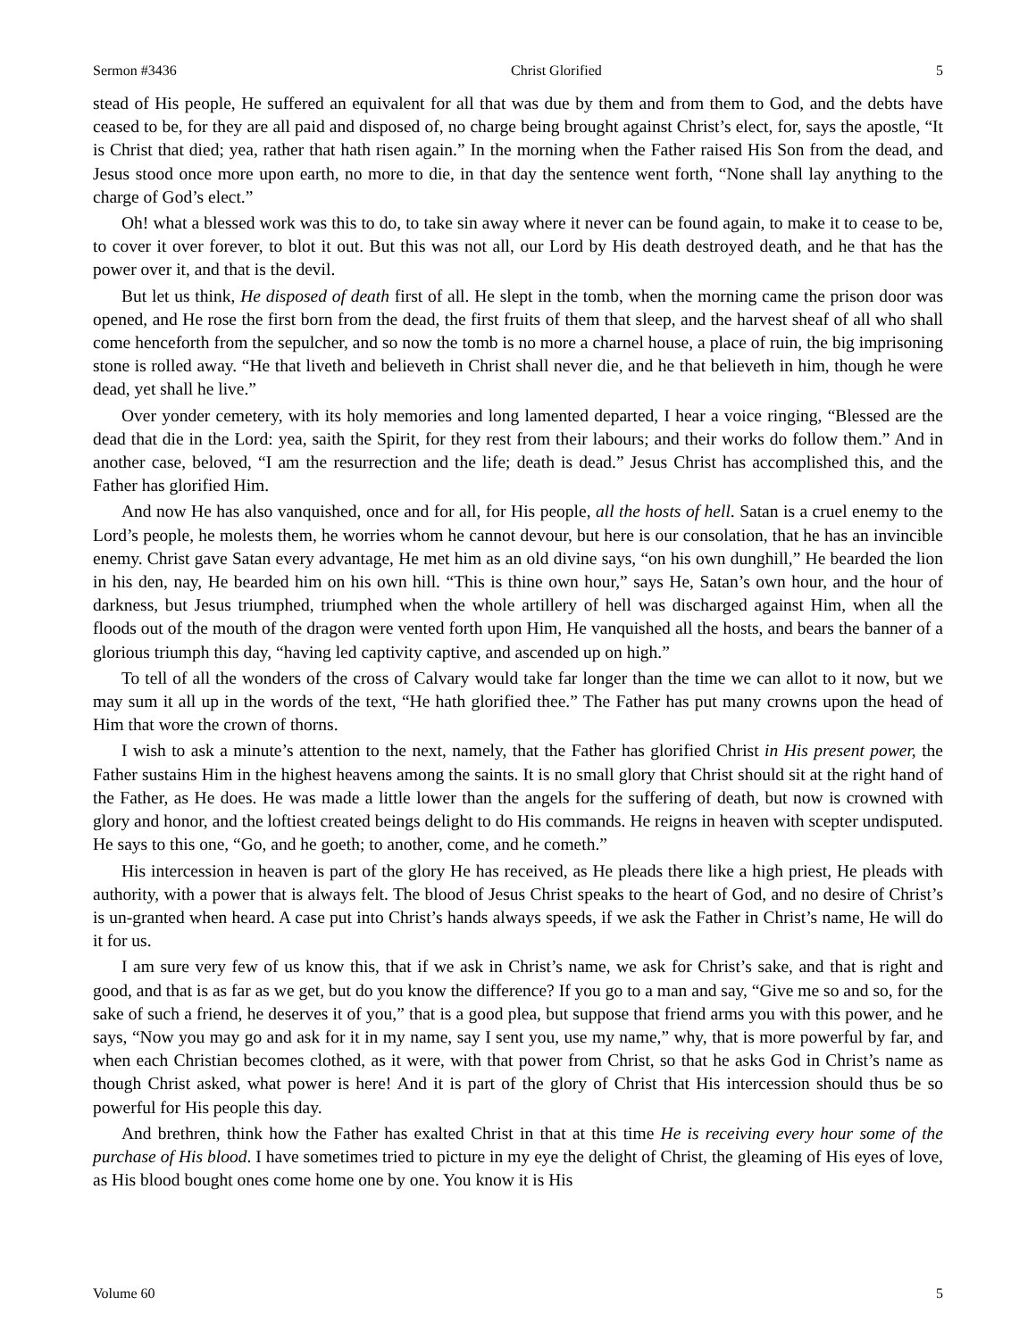Sermon #3436 Christ Glorified 5
stead of His people, He suffered an equivalent for all that was due by them and from them to God, and the debts have ceased to be, for they are all paid and disposed of, no charge being brought against Christ’s elect, for, says the apostle, “It is Christ that died; yea, rather that hath risen again.” In the morning when the Father raised His Son from the dead, and Jesus stood once more upon earth, no more to die, in that day the sentence went forth, “None shall lay anything to the charge of God’s elect.”
Oh! what a blessed work was this to do, to take sin away where it never can be found again, to make it to cease to be, to cover it over forever, to blot it out. But this was not all, our Lord by His death destroyed death, and he that has the power over it, and that is the devil.
But let us think, He disposed of death first of all. He slept in the tomb, when the morning came the prison door was opened, and He rose the first born from the dead, the first fruits of them that sleep, and the harvest sheaf of all who shall come henceforth from the sepulcher, and so now the tomb is no more a charnel house, a place of ruin, the big imprisoning stone is rolled away. “He that liveth and believeth in Christ shall never die, and he that believeth in him, though he were dead, yet shall he live.”
Over yonder cemetery, with its holy memories and long lamented departed, I hear a voice ringing, “Blessed are the dead that die in the Lord: yea, saith the Spirit, for they rest from their labours; and their works do follow them.” And in another case, beloved, “I am the resurrection and the life; death is dead.” Jesus Christ has accomplished this, and the Father has glorified Him.
And now He has also vanquished, once and for all, for His people, all the hosts of hell. Satan is a cruel enemy to the Lord’s people, he molests them, he worries whom he cannot devour, but here is our consolation, that he has an invincible enemy. Christ gave Satan every advantage, He met him as an old divine says, “on his own dunghill,” He bearded the lion in his den, nay, He bearded him on his own hill. “This is thine own hour,” says He, Satan’s own hour, and the hour of darkness, but Jesus triumphed, triumphed when the whole artillery of hell was discharged against Him, when all the floods out of the mouth of the dragon were vented forth upon Him, He vanquished all the hosts, and bears the banner of a glorious triumph this day, “having led captivity captive, and ascended up on high.”
To tell of all the wonders of the cross of Calvary would take far longer than the time we can allot to it now, but we may sum it all up in the words of the text, “He hath glorified thee.” The Father has put many crowns upon the head of Him that wore the crown of thorns.
I wish to ask a minute’s attention to the next, namely, that the Father has glorified Christ in His present power, the Father sustains Him in the highest heavens among the saints. It is no small glory that Christ should sit at the right hand of the Father, as He does. He was made a little lower than the angels for the suffering of death, but now is crowned with glory and honor, and the loftiest created beings delight to do His commands. He reigns in heaven with scepter undisputed. He says to this one, “Go, and he goeth; to another, come, and he cometh.”
His intercession in heaven is part of the glory He has received, as He pleads there like a high priest, He pleads with authority, with a power that is always felt. The blood of Jesus Christ speaks to the heart of God, and no desire of Christ’s is un-granted when heard. A case put into Christ’s hands always speeds, if we ask the Father in Christ’s name, He will do it for us.
I am sure very few of us know this, that if we ask in Christ’s name, we ask for Christ’s sake, and that is right and good, and that is as far as we get, but do you know the difference? If you go to a man and say, “Give me so and so, for the sake of such a friend, he deserves it of you,” that is a good plea, but suppose that friend arms you with this power, and he says, “Now you may go and ask for it in my name, say I sent you, use my name,” why, that is more powerful by far, and when each Christian becomes clothed, as it were, with that power from Christ, so that he asks God in Christ’s name as though Christ asked, what power is here! And it is part of the glory of Christ that His intercession should thus be so powerful for His people this day.
And brethren, think how the Father has exalted Christ in that at this time He is receiving every hour some of the purchase of His blood. I have sometimes tried to picture in my eye the delight of Christ, the gleaming of His eyes of love, as His blood bought ones come home one by one. You know it is His
Volume 60 5